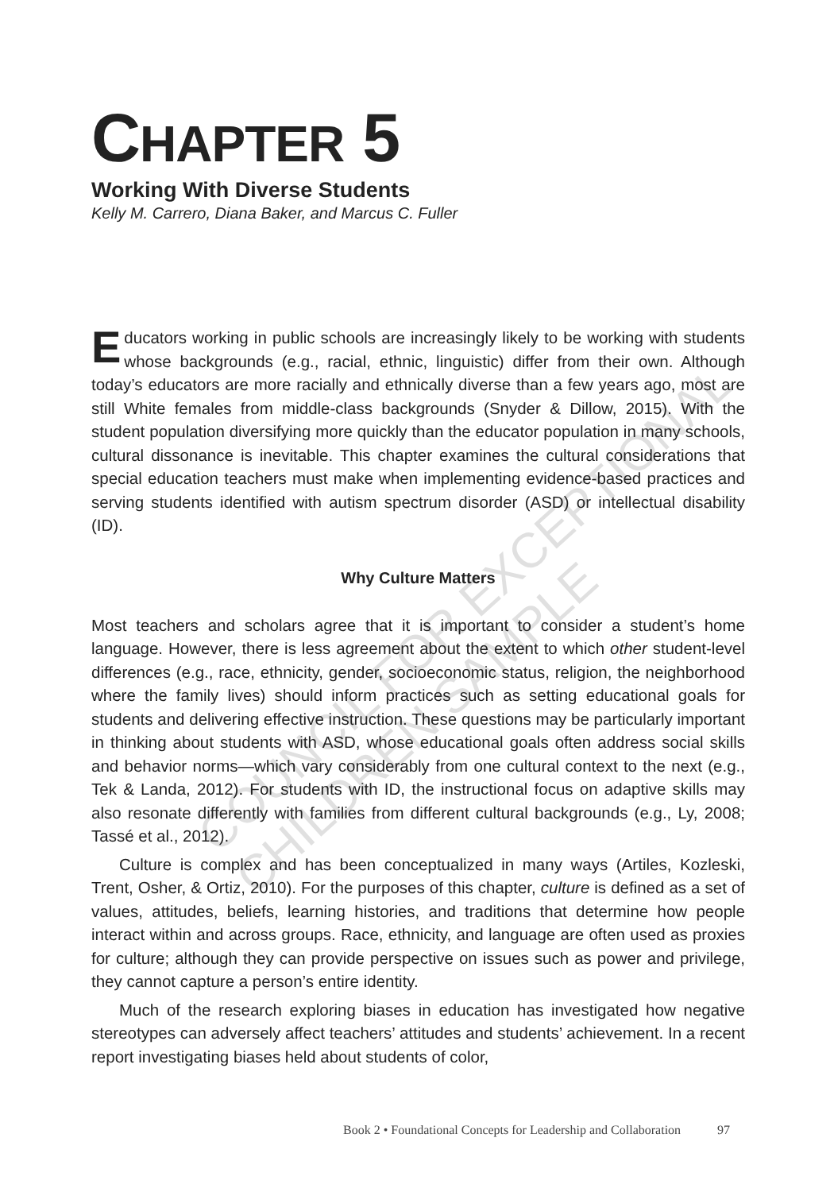COUNCIL FOR EXCEPTIONAL CHILDREN SAMPLE
CHAPTER 5
Working With Diverse Students
Kelly M. Carrero, Diana Baker, and Marcus C. Fuller
Educators working in public schools are increasingly likely to be working with students whose backgrounds (e.g., racial, ethnic, linguistic) differ from their own. Although today’s educators are more racially and ethnically diverse than a few years ago, most are still White females from middle-class backgrounds (Snyder & Dillow, 2015). With the student population diversifying more quickly than the educator population in many schools, cultural dissonance is inevitable. This chapter examines the cultural considerations that special education teachers must make when implementing evidence-based practices and serving students identified with autism spectrum disorder (ASD) or intellectual disability (ID).
Why Culture Matters
Most teachers and scholars agree that it is important to consider a student’s home language. However, there is less agreement about the extent to which other student-level differences (e.g., race, ethnicity, gender, socioeconomic status, religion, the neighborhood where the family lives) should inform practices such as setting educational goals for students and delivering effective instruction. These questions may be particularly important in thinking about students with ASD, whose educational goals often address social skills and behavior norms—which vary considerably from one cultural context to the next (e.g., Tek & Landa, 2012). For students with ID, the instructional focus on adaptive skills may also resonate differently with families from different cultural backgrounds (e.g., Ly, 2008; Tassé et al., 2012).
Culture is complex and has been conceptualized in many ways (Artiles, Kozleski, Trent, Osher, & Ortiz, 2010). For the purposes of this chapter, culture is defined as a set of values, attitudes, beliefs, learning histories, and traditions that determine how people interact within and across groups. Race, ethnicity, and language are often used as proxies for culture; although they can provide perspective on issues such as power and privilege, they cannot capture a person’s entire identity.
Much of the research exploring biases in education has investigated how negative stereotypes can adversely affect teachers’ attitudes and students’ achievement. In a recent report investigating biases held about students of color,
Book 2 • Foundational Concepts for Leadership and Collaboration 97